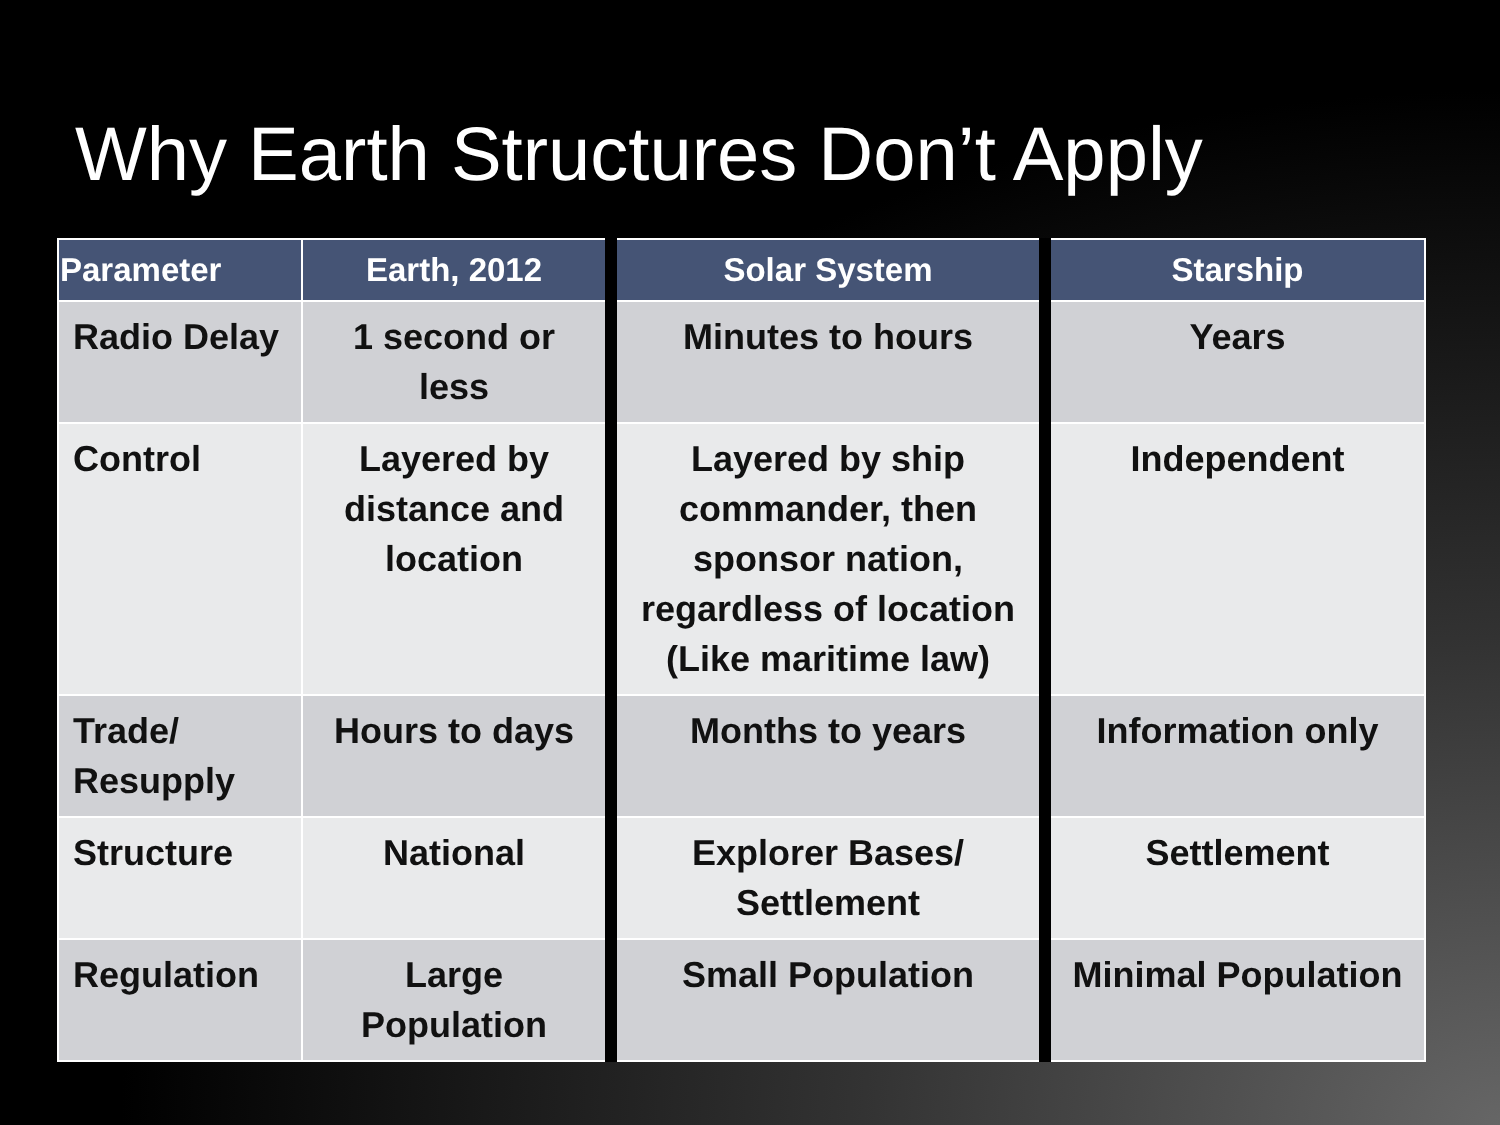Why Earth Structures Don’t Apply
| Parameter | Earth, 2012 | Solar System | Starship |
| --- | --- | --- | --- |
| Radio Delay | 1 second or less | Minutes to hours | Years |
| Control | Layered by distance and location | Layered by ship commander, then sponsor nation, regardless of location (Like maritime law) | Independent |
| Trade/ Resupply | Hours to days | Months to years | Information only |
| Structure | National | Explorer Bases/ Settlement | Settlement |
| Regulation | Large Population | Small Population | Minimal Population |